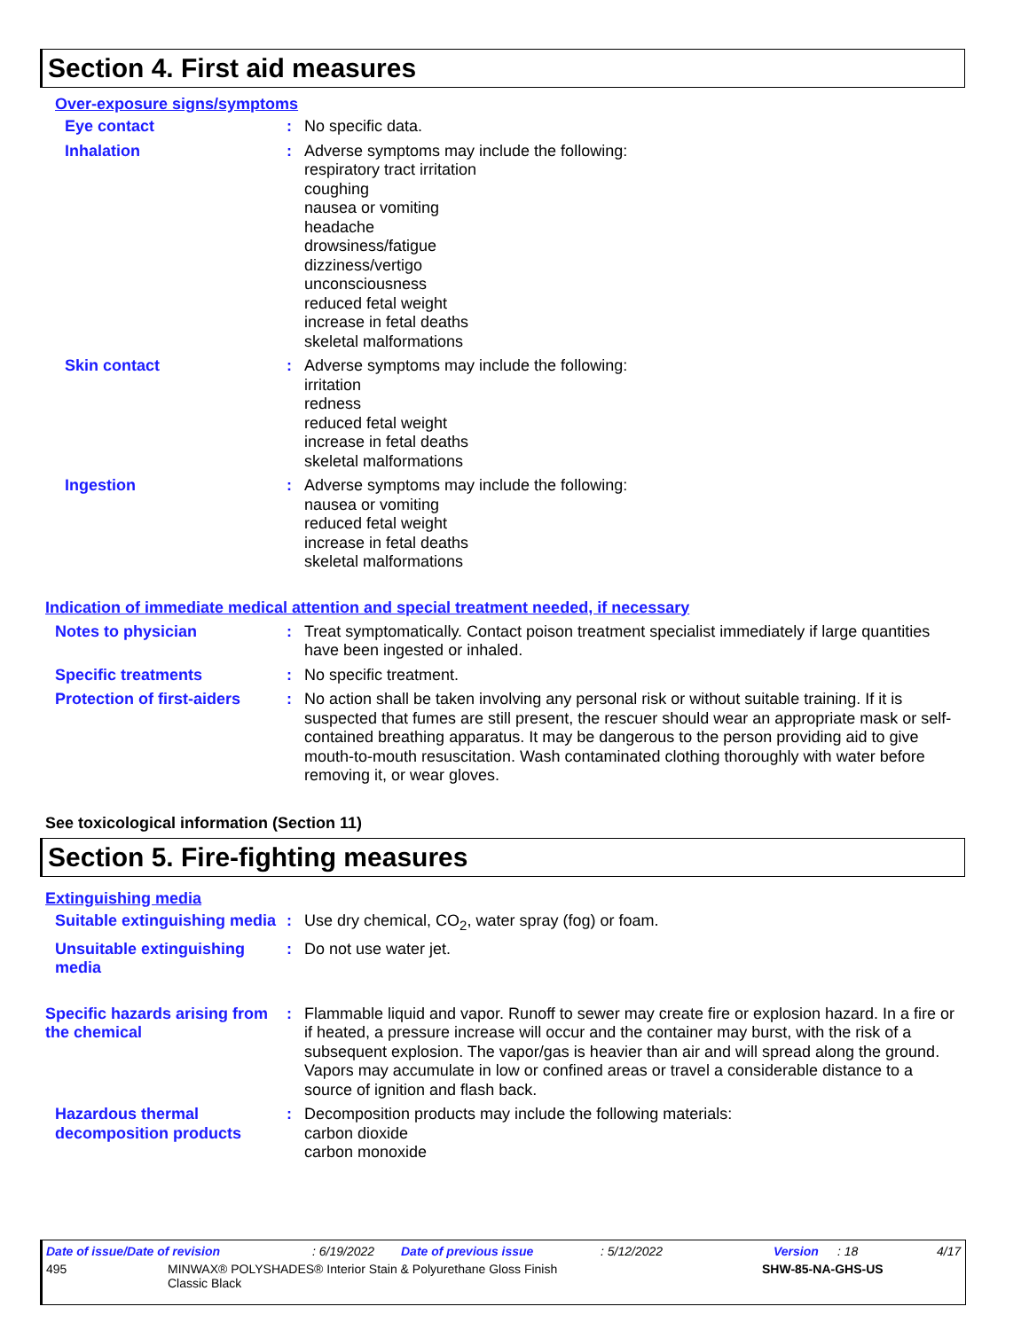Section 4. First aid measures
Over-exposure signs/symptoms
Eye contact : No specific data.
Inhalation : Adverse symptoms may include the following:
respiratory tract irritation
coughing
nausea or vomiting
headache
drowsiness/fatigue
dizziness/vertigo
unconsciousness
reduced fetal weight
increase in fetal deaths
skeletal malformations
Skin contact : Adverse symptoms may include the following:
irritation
redness
reduced fetal weight
increase in fetal deaths
skeletal malformations
Ingestion : Adverse symptoms may include the following:
nausea or vomiting
reduced fetal weight
increase in fetal deaths
skeletal malformations
Indication of immediate medical attention and special treatment needed, if necessary
Notes to physician : Treat symptomatically. Contact poison treatment specialist immediately if large quantities have been ingested or inhaled.
Specific treatments : No specific treatment.
Protection of first-aiders
: No action shall be taken involving any personal risk or without suitable training. If it is suspected that fumes are still present, the rescuer should wear an appropriate mask or self-contained breathing apparatus. It may be dangerous to the person providing aid to give mouth-to-mouth resuscitation. Wash contaminated clothing thoroughly with water before removing it, or wear gloves.
See toxicological information (Section 11)
Section 5. Fire-fighting measures
Extinguishing media
Suitable extinguishing media
: Use dry chemical, CO<sub>2</sub>, water spray (fog) or foam.
Unsuitable extinguishing media
: Do not use water jet.
Specific hazards arising from the chemical
: Flammable liquid and vapor. Runoff to sewer may create fire or explosion hazard. In a fire or if heated, a pressure increase will occur and the container may burst, with the risk of a subsequent explosion. The vapor/gas is heavier than air and will spread along the ground. Vapors may accumulate in low or confined areas or travel a considerable distance to a source of ignition and flash back.
Hazardous thermal decomposition products
: Decomposition products may include the following materials:
carbon dioxide
carbon monoxide
Date of issue/Date of revision: 6/19/2022 Date of previous issue: 5/12/2022 Version: 18 4/17
495 MINWAX® POLYSHADES® Interior Stain & Polyurethane Gloss Finish
Classic Black SHW-85-NA-GHS-US